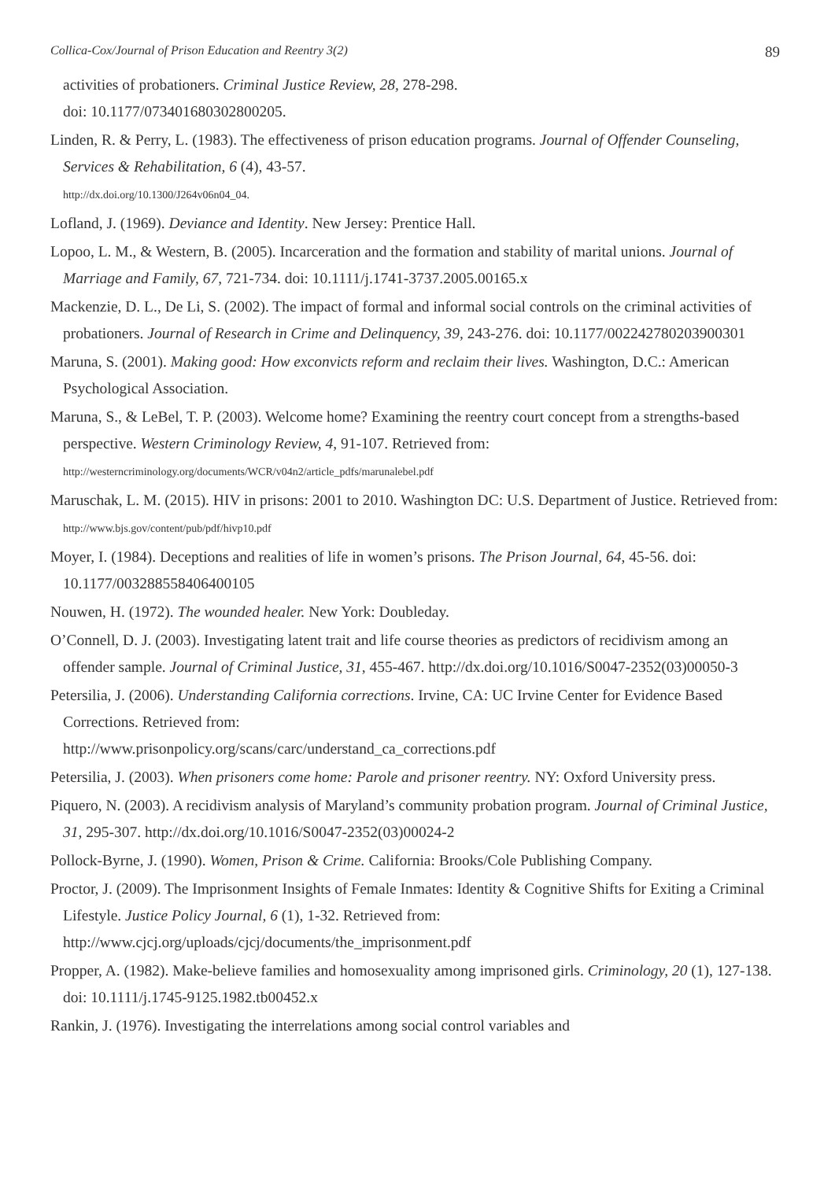Collica-Cox/Journal of Prison Education and Reentry 3(2) 89
activities of probationers. Criminal Justice Review, 28, 278-298.
doi: 10.1177/073401680302800205.
Linden, R. & Perry, L. (1983). The effectiveness of prison education programs. Journal of Offender Counseling, Services & Rehabilitation, 6 (4), 43-57.
http://dx.doi.org/10.1300/J264v06n04_04.
Lofland, J. (1969). Deviance and Identity. New Jersey: Prentice Hall.
Lopoo, L. M., & Western, B. (2005). Incarceration and the formation and stability of marital unions. Journal of Marriage and Family, 67, 721-734. doi: 10.1111/j.1741-3737.2005.00165.x
Mackenzie, D. L., De Li, S. (2002). The impact of formal and informal social controls on the criminal activities of probationers. Journal of Research in Crime and Delinquency, 39, 243-276. doi: 10.1177/002242780203900301
Maruna, S. (2001). Making good: How exconvicts reform and reclaim their lives. Washington, D.C.: American Psychological Association.
Maruna, S., & LeBel, T. P. (2003). Welcome home? Examining the reentry court concept from a strengths-based perspective. Western Criminology Review, 4, 91-107. Retrieved from:
http://westerncriminology.org/documents/WCR/v04n2/article_pdfs/marunalebel.pdf
Maruschak, L. M. (2015). HIV in prisons: 2001 to 2010. Washington DC: U.S. Department of Justice. Retrieved from: http://www.bjs.gov/content/pub/pdf/hivp10.pdf
Moyer, I. (1984). Deceptions and realities of life in women’s prisons. The Prison Journal, 64, 45-56. doi: 10.1177/003288558406400105
Nouwen, H. (1972). The wounded healer. New York: Doubleday.
O’Connell, D. J. (2003). Investigating latent trait and life course theories as predictors of recidivism among an offender sample. Journal of Criminal Justice, 31, 455-467. http://dx.doi.org/10.1016/S0047-2352(03)00050-3
Petersilia, J. (2006). Understanding California corrections. Irvine, CA: UC Irvine Center for Evidence Based Corrections. Retrieved from:
http://www.prisonpolicy.org/scans/carc/understand_ca_corrections.pdf
Petersilia, J. (2003). When prisoners come home: Parole and prisoner reentry. NY: Oxford University press.
Piquero, N. (2003). A recidivism analysis of Maryland’s community probation program. Journal of Criminal Justice, 31, 295-307. http://dx.doi.org/10.1016/S0047-2352(03)00024-2
Pollock-Byrne, J. (1990). Women, Prison & Crime. California: Brooks/Cole Publishing Company.
Proctor, J. (2009). The Imprisonment Insights of Female Inmates: Identity & Cognitive Shifts for Exiting a Criminal Lifestyle. Justice Policy Journal, 6 (1), 1-32. Retrieved from: http://www.cjcj.org/uploads/cjcj/documents/the_imprisonment.pdf
Propper, A. (1982). Make-believe families and homosexuality among imprisoned girls. Criminology, 20 (1), 127-138. doi: 10.1111/j.1745-9125.1982.tb00452.x
Rankin, J. (1976). Investigating the interrelations among social control variables and